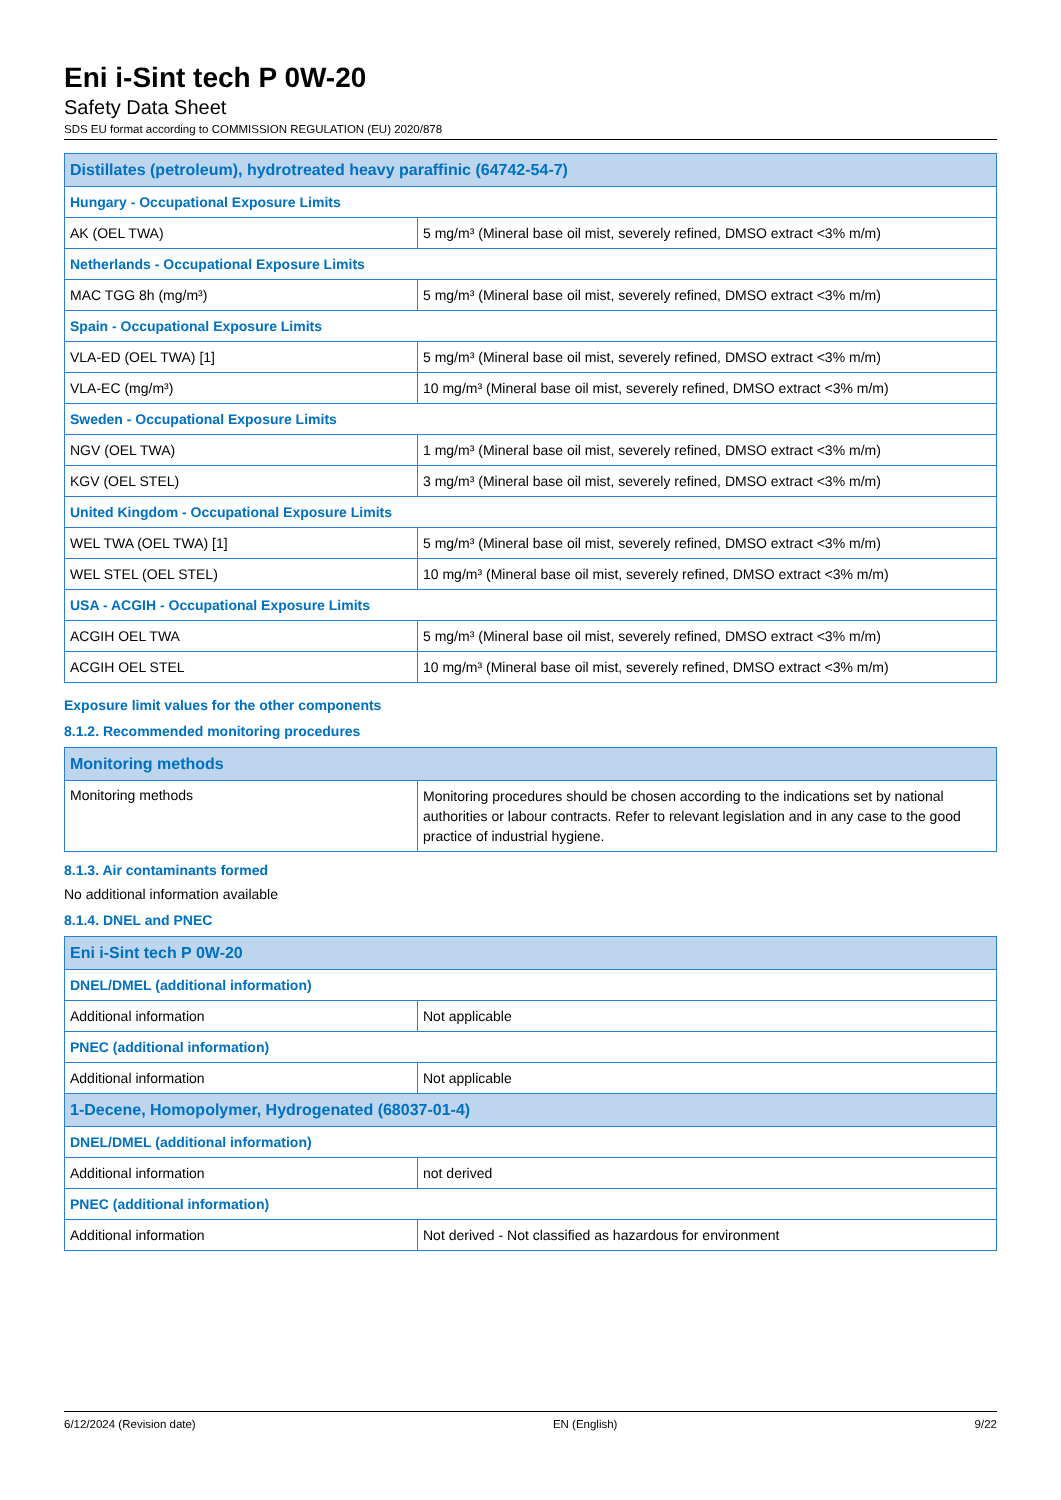Eni i-Sint tech P 0W-20
Safety Data Sheet
SDS EU format according to COMMISSION REGULATION (EU) 2020/878
| Distillates (petroleum), hydrotreated heavy paraffinic (64742-54-7) | |
| --- | --- |
| Hungary - Occupational Exposure Limits | |
| AK (OEL TWA) | 5 mg/m³ (Mineral base oil mist, severely refined, DMSO extract <3% m/m) |
| Netherlands - Occupational Exposure Limits | |
| MAC TGG 8h (mg/m³) | 5 mg/m³ (Mineral base oil mist, severely refined, DMSO extract <3% m/m) |
| Spain - Occupational Exposure Limits | |
| VLA-ED (OEL TWA) [1] | 5 mg/m³ (Mineral base oil mist, severely refined, DMSO extract <3% m/m) |
| VLA-EC (mg/m³) | 10 mg/m³ (Mineral base oil mist, severely refined, DMSO extract <3% m/m) |
| Sweden - Occupational Exposure Limits | |
| NGV (OEL TWA) | 1 mg/m³ (Mineral base oil mist, severely refined, DMSO extract <3% m/m) |
| KGV (OEL STEL) | 3 mg/m³ (Mineral base oil mist, severely refined, DMSO extract <3% m/m) |
| United Kingdom - Occupational Exposure Limits | |
| WEL TWA (OEL TWA) [1] | 5 mg/m³ (Mineral base oil mist, severely refined, DMSO extract <3% m/m) |
| WEL STEL (OEL STEL) | 10 mg/m³ (Mineral base oil mist, severely refined, DMSO extract <3% m/m) |
| USA - ACGIH - Occupational Exposure Limits | |
| ACGIH OEL TWA | 5 mg/m³ (Mineral base oil mist, severely refined, DMSO extract <3% m/m) |
| ACGIH OEL STEL | 10 mg/m³ (Mineral base oil mist, severely refined, DMSO extract <3% m/m) |
Exposure limit values for the other components
8.1.2. Recommended monitoring procedures
| Monitoring methods | |
| --- | --- |
| Monitoring methods | Monitoring procedures should be chosen according to the indications set by national authorities or labour contracts. Refer to relevant legislation and in any case to the good practice of industrial hygiene. |
8.1.3. Air contaminants formed
No additional information available
8.1.4. DNEL and PNEC
| Eni i-Sint tech P 0W-20 | |
| --- | --- |
| DNEL/DMEL (additional information) | |
| Additional information | Not applicable |
| PNEC (additional information) | |
| Additional information | Not applicable |
| 1-Decene, Homopolymer, Hydrogenated (68037-01-4) | |
| DNEL/DMEL (additional information) | |
| Additional information | not derived |
| PNEC (additional information) | |
| Additional information | Not derived - Not classified as hazardous for environment |
6/12/2024 (Revision date) EN (English) 9/22